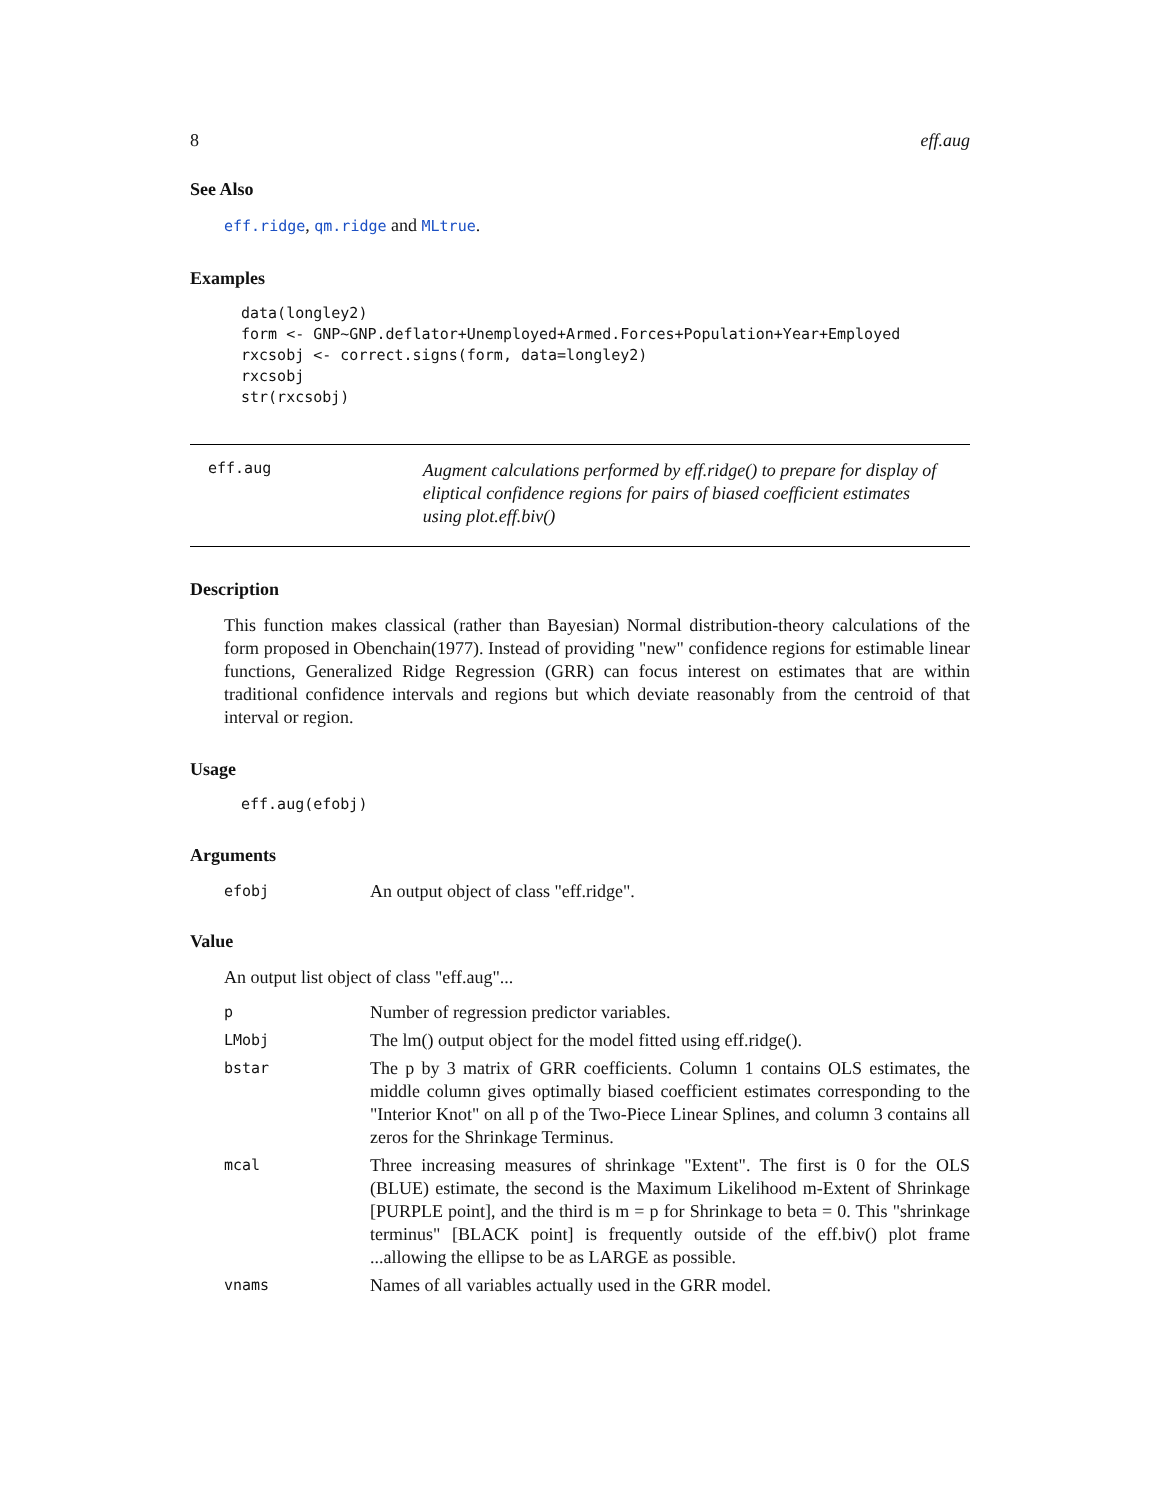8 eff.aug
See Also
eff.ridge, qm.ridge and MLtrue.
Examples
data(longley2)
form <- GNP~GNP.deflator+Unemployed+Armed.Forces+Population+Year+Employed
rxcsobj <- correct.signs(form, data=longley2)
rxcsobj
str(rxcsobj)
eff.aug
Augment calculations performed by eff.ridge() to prepare for display of eliptical confidence regions for pairs of biased coefficient estimates using plot.eff.biv()
Description
This function makes classical (rather than Bayesian) Normal distribution-theory calculations of the form proposed in Obenchain(1977). Instead of providing "new" confidence regions for estimable linear functions, Generalized Ridge Regression (GRR) can focus interest on estimates that are within traditional confidence intervals and regions but which deviate reasonably from the centroid of that interval or region.
Usage
eff.aug(efobj)
Arguments
efobj An output object of class "eff.ridge".
Value
An output list object of class "eff.aug"...
p Number of regression predictor variables.
LMobj The lm() output object for the model fitted using eff.ridge().
bstar The p by 3 matrix of GRR coefficients. Column 1 contains OLS estimates, the middle column gives optimally biased coefficient estimates corresponding to the "Interior Knot" on all p of the Two-Piece Linear Splines, and column 3 contains all zeros for the Shrinkage Terminus.
mcal Three increasing measures of shrinkage "Extent". The first is 0 for the OLS (BLUE) estimate, the second is the Maximum Likelihood m-Extent of Shrinkage [PURPLE point], and the third is m = p for Shrinkage to beta = 0. This "shrinkage terminus" [BLACK point] is frequently outside of the eff.biv() plot frame ...allowing the ellipse to be as LARGE as possible.
vnams Names of all variables actually used in the GRR model.